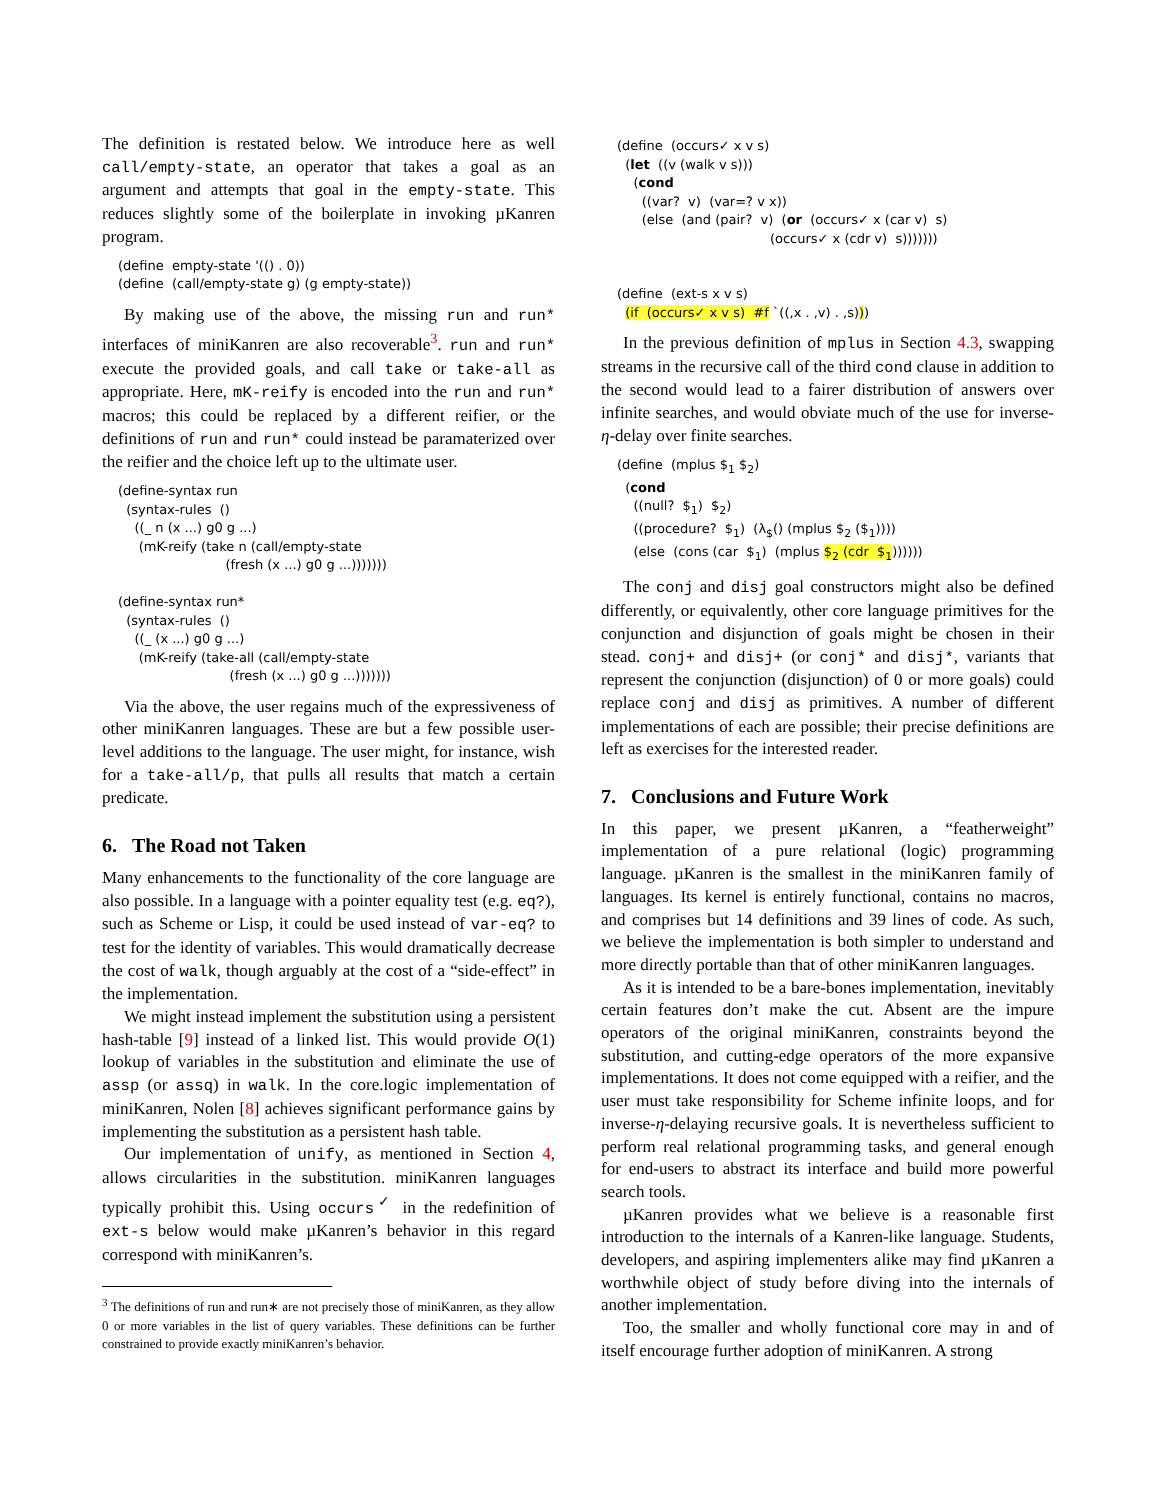The definition is restated below. We introduce here as well call/empty-state, an operator that takes a goal as an argument and attempts that goal in the empty-state. This reduces slightly some of the boilerplate in invoking µKanren program.
(define  empty-state '(() . 0))
(define  (call/empty-state g) (g empty-state))
By making use of the above, the missing run and run* interfaces of miniKanren are also recoverable<sup>3</sup>. run and run* execute the provided goals, and call take or take-all as appropriate. Here, mK-reify is encoded into the run and run* macros; this could be replaced by a different reifier, or the definitions of run and run* could instead be paramaterized over the reifier and the choice left up to the ultimate user.
(define-syntax run
  (syntax-rules  ()
    ((_ n (x ...) g0 g ...)
     (mK-reify (take n (call/empty-state
                          (fresh (x ...) g0 g ...)))))))

(define-syntax run*
  (syntax-rules  ()
    ((_ (x ...) g0 g ...)
     (mK-reify (take-all (call/empty-state
                           (fresh (x ...) g0 g ...)))))))
Via the above, the user regains much of the expressiveness of other miniKanren languages. These are but a few possible user-level additions to the language. The user might, for instance, wish for a take-all/p, that pulls all results that match a certain predicate.
6. The Road not Taken
Many enhancements to the functionality of the core language are also possible. In a language with a pointer equality test (e.g. eq?), such as Scheme or Lisp, it could be used instead of var-eq? to test for the identity of variables. This would dramatically decrease the cost of walk, though arguably at the cost of a “side-effect” in the implementation.
We might instead implement the substitution using a persistent hash-table [9] instead of a linked list. This would provide O(1) lookup of variables in the substitution and eliminate the use of assp (or assq) in walk. In the core.logic implementation of miniKanren, Nolen [8] achieves significant performance gains by implementing the substitution as a persistent hash table.
Our implementation of unify, as mentioned in Section 4, allows circularities in the substitution. miniKanren languages typically prohibit this. Using occurs<sup>✓</sup> in the redefinition of ext-s below would make µKanren’s behavior in this regard correspond with miniKanren’s.
<sup>3</sup> The definitions of run and run∗ are not precisely those of miniKanren, as they allow 0 or more variables in the list of query variables. These definitions can be further constrained to provide exactly miniKanren’s behavior.
(define  (occurs✓ x v s)
  (let  ((v (walk v s)))
    (cond
      ((var?  v)  (var=? v x))
      (else  (and (pair?  v)  (or  (occurs✓ x (car v)  s)
                                     (occurs✓ x (cdr v)  s)))))))


(define  (ext-s x v s)
  (if  (occurs✓ x v s)  #f `((,x . ,v) . ,s)))
In the previous definition of mplus in Section 4.3, swapping streams in the recursive call of the third cond clause in addition to the second would lead to a fairer distribution of answers over infinite searches, and would obviate much of the use for inverse-η-delay over finite searches.
(define  (mplus $1 $2)
  (cond
    ((null?  $1)  $2)
    ((procedure?  $1)  (λ$() (mplus $2 ($1))))
    (else  (cons (car  $1)  (mplus $2 (cdr  $1))))))
The conj and disj goal constructors might also be defined differently, or equivalently, other core language primitives for the conjunction and disjunction of goals might be chosen in their stead. conj+ and disj+ (or conj* and disj*, variants that represent the conjunction (disjunction) of 0 or more goals) could replace conj and disj as primitives. A number of different implementations of each are possible; their precise definitions are left as exercises for the interested reader.
7. Conclusions and Future Work
In this paper, we present µKanren, a “featherweight” implementation of a pure relational (logic) programming language. µKanren is the smallest in the miniKanren family of languages. Its kernel is entirely functional, contains no macros, and comprises but 14 definitions and 39 lines of code. As such, we believe the implementation is both simpler to understand and more directly portable than that of other miniKanren languages.
As it is intended to be a bare-bones implementation, inevitably certain features don’t make the cut. Absent are the impure operators of the original miniKanren, constraints beyond the substitution, and cutting-edge operators of the more expansive implementations. It does not come equipped with a reifier, and the user must take responsibility for Scheme infinite loops, and for inverse-η-delaying recursive goals. It is nevertheless sufficient to perform real relational programming tasks, and general enough for end-users to abstract its interface and build more powerful search tools.
µKanren provides what we believe is a reasonable first introduction to the internals of a Kanren-like language. Students, developers, and aspiring implementers alike may find µKanren a worthwhile object of study before diving into the internals of another implementation.
Too, the smaller and wholly functional core may in and of itself encourage further adoption of miniKanren. A strong